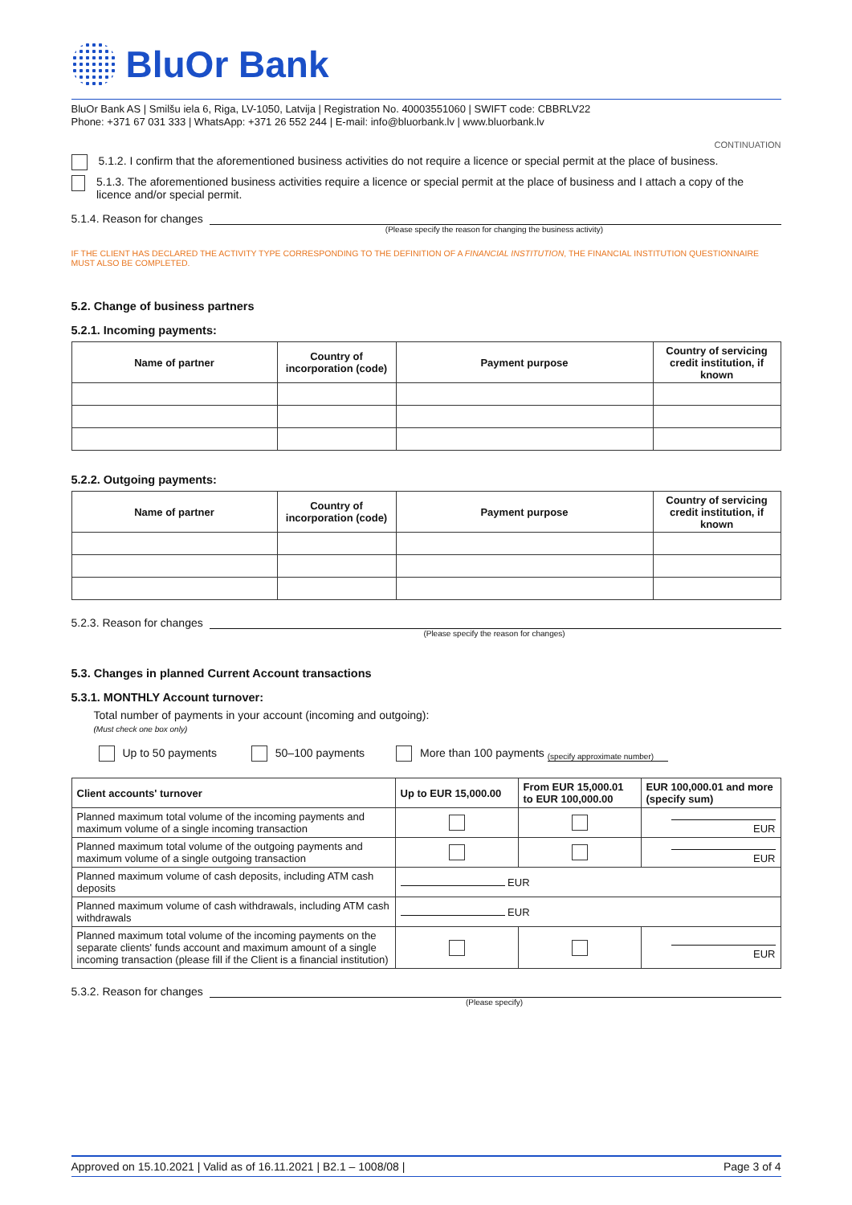BluOr Bank
BluOr Bank AS | Smilšu iela 6, Riga, LV-1050, Latvija | Registration No. 40003551060 | SWIFT code: CBBRLV22
Phone: +371 67 031 333 | WhatsApp: +371 26 552 244 | E-mail: info@bluorbank.lv | www.bluorbank.lv
CONTINUATION
5.1.2. I confirm that the aforementioned business activities do not require a licence or special permit at the place of business.
5.1.3. The aforementioned business activities require a licence or special permit at the place of business and I attach a copy of the licence and/or special permit.
5.1.4. Reason for changes
(Please specify the reason for changing the business activity)
IF THE CLIENT HAS DECLARED THE ACTIVITY TYPE CORRESPONDING TO THE DEFINITION OF A FINANCIAL INSTITUTION, THE FINANCIAL INSTITUTION QUESTIONNAIRE MUST ALSO BE COMPLETED.
5.2. Change of business partners
5.2.1. Incoming payments:
| Name of partner | Country of incorporation (code) | Payment purpose | Country of servicing credit institution, if known |
| --- | --- | --- | --- |
5.2.2. Outgoing payments:
| Name of partner | Country of incorporation (code) | Payment purpose | Country of servicing credit institution, if known |
| --- | --- | --- | --- |
5.2.3. Reason for changes
(Please specify the reason for changes)
5.3. Changes in planned Current Account transactions
5.3.1. MONTHLY Account turnover:
Total number of payments in your account (incoming and outgoing):
(Must check one box only)
Up to 50 payments 50–100 payments More than 100 payments (specify approximate number)
| Client accounts' turnover | Up to EUR 15,000.00 | From EUR 15,000.01 to EUR 100,000.00 | EUR 100,000.01 and more (specify sum) |
| --- | --- | --- | --- |
| Planned maximum total volume of the incoming payments and maximum volume of a single incoming transaction | | | EUR |
| Planned maximum total volume of the outgoing payments and maximum volume of a single outgoing transaction | | | EUR |
| Planned maximum volume of cash deposits, including ATM cash deposits | EUR | | |
| Planned maximum volume of cash withdrawals, including ATM cash withdrawals | EUR | | |
| Planned maximum total volume of the incoming payments on the separate clients' funds account and maximum amount of a single incoming transaction (please fill if the Client is a financial institution) | | | EUR |
5.3.2. Reason for changes
(Please specify)
Approved on 15.10.2021 | Valid as of 16.11.2021 | B2.1 – 1008/08 | Page 3 of 4